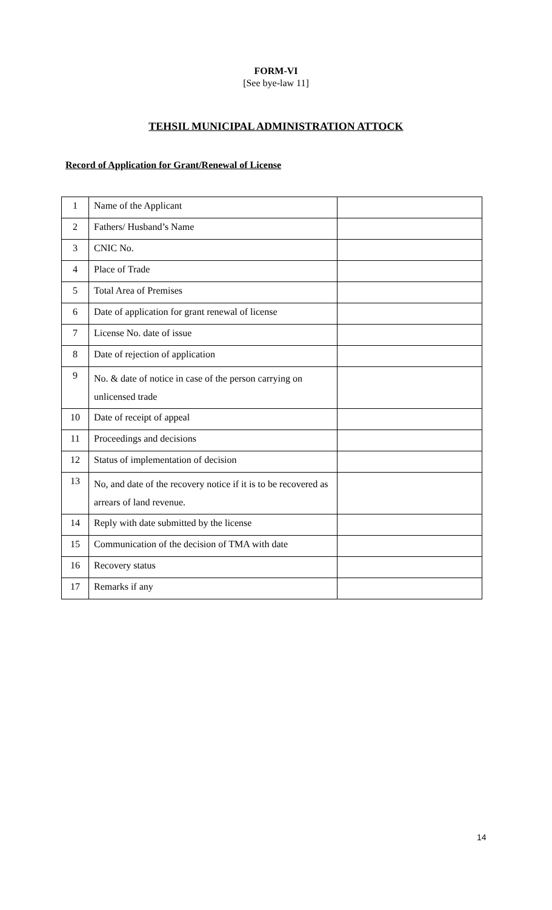FORM-VI
[See bye-law 11]
TEHSIL MUNICIPAL ADMINISTRATION ATTOCK
Record of Application for Grant/Renewal of License
| 1 | Name of the Applicant | |
| 2 | Fathers/ Husband’s Name | |
| 3 | CNIC No. | |
| 4 | Place of Trade | |
| 5 | Total Area of Premises | |
| 6 | Date of application for grant renewal of license | |
| 7 | License No. date of issue | |
| 8 | Date of rejection of application | |
| 9 | No. & date of notice in case of the person carrying on unlicensed trade | |
| 10 | Date of receipt of appeal | |
| 11 | Proceedings and decisions | |
| 12 | Status of implementation of decision | |
| 13 | No, and date of the recovery notice if it is to be recovered as arrears of land revenue. | |
| 14 | Reply with date submitted by the license | |
| 15 | Communication of the decision of TMA with date | |
| 16 | Recovery status | |
| 17 | Remarks if any | |
14